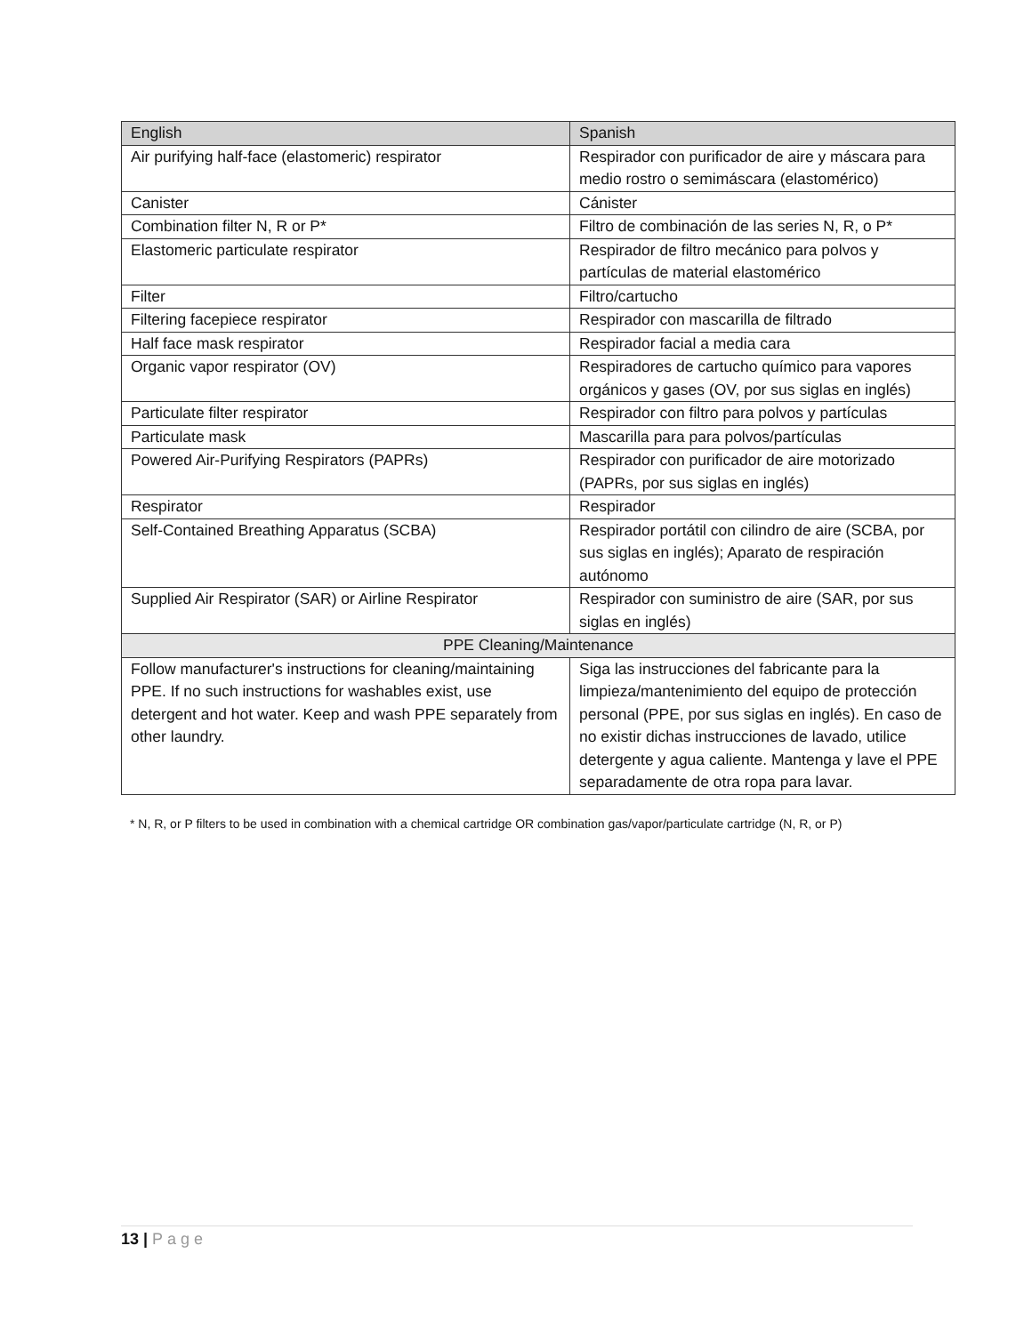| English | Spanish |
| --- | --- |
| Air purifying half-face (elastomeric) respirator | Respirador con purificador de aire y máscara para medio rostro o semimáscara (elastomérico) |
| Canister | Cánister |
| Combination filter N, R or P* | Filtro de combinación de las series N, R, o P* |
| Elastomeric particulate respirator | Respirador de filtro mecánico para polvos y partículas de material elastomérico |
| Filter | Filtro/cartucho |
| Filtering facepiece respirator | Respirador con mascarilla de filtrado |
| Half face mask respirator | Respirador facial a media cara |
| Organic vapor respirator (OV) | Respiradores de cartucho químico para vapores orgánicos y gases (OV, por sus siglas en inglés) |
| Particulate filter respirator | Respirador con filtro para polvos y partículas |
| Particulate mask | Mascarilla para para polvos/partículas |
| Powered Air-Purifying Respirators (PAPRs) | Respirador con purificador de aire motorizado (PAPRs, por sus siglas en inglés) |
| Respirator | Respirador |
| Self-Contained Breathing Apparatus (SCBA) | Respirador portátil con cilindro de aire (SCBA, por sus siglas en inglés); Aparato de respiración autónomo |
| Supplied Air Respirator (SAR) or Airline Respirator | Respirador con suministro de aire (SAR, por sus siglas en inglés) |
| PPE Cleaning/Maintenance | |
| Follow manufacturer's instructions for cleaning/maintaining PPE. If no such instructions for washables exist, use detergent and hot water. Keep and wash PPE separately from other laundry. | Siga las instrucciones del fabricante para la limpieza/mantenimiento del equipo de protección personal (PPE, por sus siglas en inglés). En caso de no existir dichas instrucciones de lavado, utilice detergente y agua caliente. Mantenga y lave el PPE separadamente de otra ropa para lavar. |
* N, R, or P filters to be used in combination with a chemical cartridge OR combination gas/vapor/particulate cartridge (N, R, or P)
13 | Page